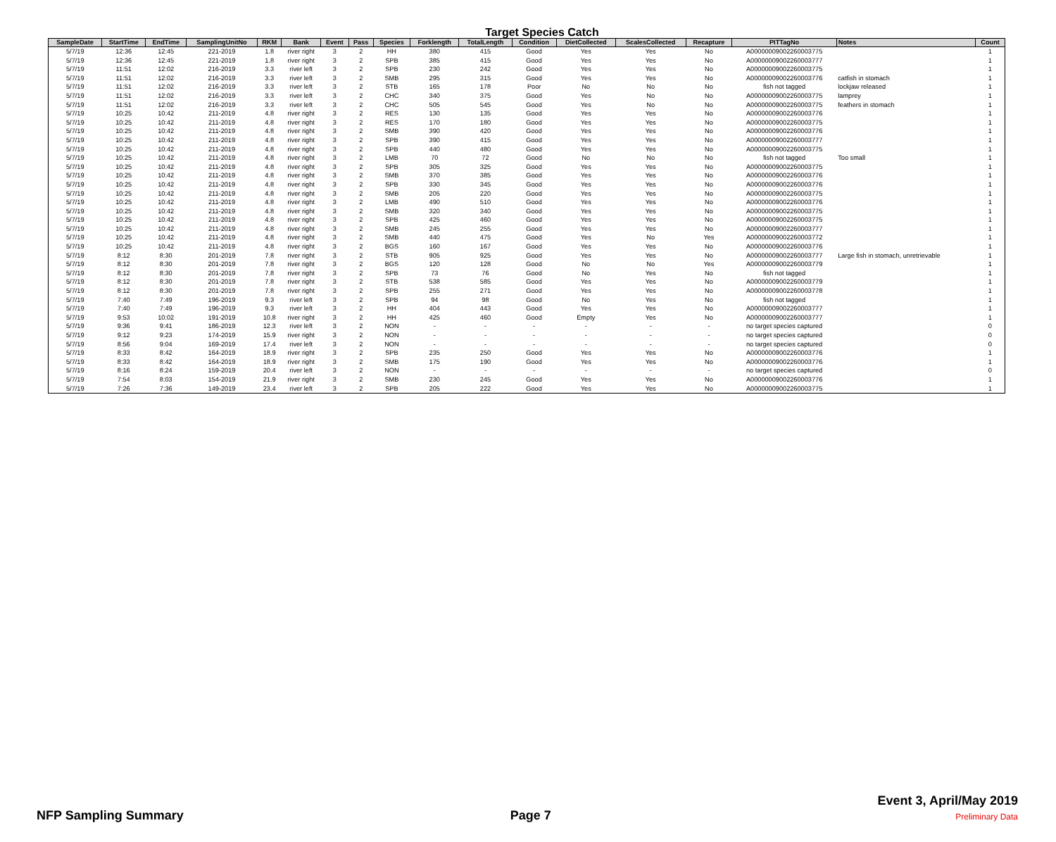Target Species Catch
| SampleDate | StartTime | EndTime | SamplingUnitNo | RKM | Bank | Event | Pass | Species | Forklength | TotalLength | Condition | DietCollected | ScalesCollected | Recapture | PITTagNo | Notes | Count |
| --- | --- | --- | --- | --- | --- | --- | --- | --- | --- | --- | --- | --- | --- | --- | --- | --- | --- |
| 5/7/19 | 12:36 | 12:45 | 221-2019 | 1.8 | river right | 3 | 2 | HH | 380 | 415 | Good | Yes | Yes | No | A00000009002260003775 | | 1 |
| 5/7/19 | 12:36 | 12:45 | 221-2019 | 1.8 | river right | 3 | 2 | SPB | 385 | 415 | Good | Yes | Yes | No | A00000009002260003777 | | 1 |
| 5/7/19 | 11:51 | 12:02 | 216-2019 | 3.3 | river left | 3 | 2 | SPB | 230 | 242 | Good | Yes | Yes | No | A00000009002260003775 | | 1 |
| 5/7/19 | 11:51 | 12:02 | 216-2019 | 3.3 | river left | 3 | 2 | SMB | 295 | 315 | Good | Yes | Yes | No | A00000009002260003776 | catfish in stomach | 1 |
| 5/7/19 | 11:51 | 12:02 | 216-2019 | 3.3 | river left | 3 | 2 | STB | 165 | 178 | Poor | No | No | No | fish not tagged | lockjaw released | 1 |
| 5/7/19 | 11:51 | 12:02 | 216-2019 | 3.3 | river left | 3 | 2 | CHC | 340 | 375 | Good | Yes | No | No | A00000009002260003775 | lamprey | 1 |
| 5/7/19 | 11:51 | 12:02 | 216-2019 | 3.3 | river left | 3 | 2 | CHC | 505 | 545 | Good | Yes | No | No | A00000009002260003775 | feathers in stomach | 1 |
| 5/7/19 | 10:25 | 10:42 | 211-2019 | 4.8 | river right | 3 | 2 | RES | 130 | 135 | Good | Yes | Yes | No | A00000009002260003776 | | 1 |
| 5/7/19 | 10:25 | 10:42 | 211-2019 | 4.8 | river right | 3 | 2 | RES | 170 | 180 | Good | Yes | Yes | No | A00000009002260003775 | | 1 |
| 5/7/19 | 10:25 | 10:42 | 211-2019 | 4.8 | river right | 3 | 2 | SMB | 390 | 420 | Good | Yes | Yes | No | A00000009002260003776 | | 1 |
| 5/7/19 | 10:25 | 10:42 | 211-2019 | 4.8 | river right | 3 | 2 | SPB | 390 | 415 | Good | Yes | Yes | No | A00000009002260003777 | | 1 |
| 5/7/19 | 10:25 | 10:42 | 211-2019 | 4.8 | river right | 3 | 2 | SPB | 440 | 480 | Good | Yes | Yes | No | A00000009002260003775 | | 1 |
| 5/7/19 | 10:25 | 10:42 | 211-2019 | 4.8 | river right | 3 | 2 | LMB | 70 | 72 | Good | No | No | No | fish not tagged | Too small | 1 |
| 5/7/19 | 10:25 | 10:42 | 211-2019 | 4.8 | river right | 3 | 2 | SPB | 305 | 325 | Good | Yes | Yes | No | A00000009002260003775 | | 1 |
| 5/7/19 | 10:25 | 10:42 | 211-2019 | 4.8 | river right | 3 | 2 | SMB | 370 | 385 | Good | Yes | Yes | No | A00000009002260003776 | | 1 |
| 5/7/19 | 10:25 | 10:42 | 211-2019 | 4.8 | river right | 3 | 2 | SPB | 330 | 345 | Good | Yes | Yes | No | A00000009002260003776 | | 1 |
| 5/7/19 | 10:25 | 10:42 | 211-2019 | 4.8 | river right | 3 | 2 | SMB | 205 | 220 | Good | Yes | Yes | No | A00000009002260003775 | | 1 |
| 5/7/19 | 10:25 | 10:42 | 211-2019 | 4.8 | river right | 3 | 2 | LMB | 490 | 510 | Good | Yes | Yes | No | A00000009002260003776 | | 1 |
| 5/7/19 | 10:25 | 10:42 | 211-2019 | 4.8 | river right | 3 | 2 | SMB | 320 | 340 | Good | Yes | Yes | No | A00000009002260003775 | | 1 |
| 5/7/19 | 10:25 | 10:42 | 211-2019 | 4.8 | river right | 3 | 2 | SPB | 425 | 460 | Good | Yes | Yes | No | A00000009002260003775 | | 1 |
| 5/7/19 | 10:25 | 10:42 | 211-2019 | 4.8 | river right | 3 | 2 | SMB | 245 | 255 | Good | Yes | Yes | No | A00000009002260003777 | | 1 |
| 5/7/19 | 10:25 | 10:42 | 211-2019 | 4.8 | river right | 3 | 2 | SMB | 440 | 475 | Good | Yes | No | Yes | A00000009002260003772 | | 1 |
| 5/7/19 | 10:25 | 10:42 | 211-2019 | 4.8 | river right | 3 | 2 | BGS | 160 | 167 | Good | Yes | Yes | No | A00000009002260003776 | | 1 |
| 5/7/19 | 8:12 | 8:30 | 201-2019 | 7.8 | river right | 3 | 2 | STB | 905 | 925 | Good | Yes | Yes | No | A00000009002260003777 | Large fish in stomach, unretrievable | 1 |
| 5/7/19 | 8:12 | 8:30 | 201-2019 | 7.8 | river right | 3 | 2 | BGS | 120 | 128 | Good | No | No | Yes | A00000009002260003779 | | 1 |
| 5/7/19 | 8:12 | 8:30 | 201-2019 | 7.8 | river right | 3 | 2 | SPB | 73 | 76 | Good | No | Yes | No | fish not tagged | | 1 |
| 5/7/19 | 8:12 | 8:30 | 201-2019 | 7.8 | river right | 3 | 2 | STB | 538 | 585 | Good | Yes | Yes | No | A00000009002260003779 | | 1 |
| 5/7/19 | 8:12 | 8:30 | 201-2019 | 7.8 | river right | 3 | 2 | SPB | 255 | 271 | Good | Yes | Yes | No | A00000009002260003778 | | 1 |
| 5/7/19 | 7:40 | 7:49 | 196-2019 | 9.3 | river left | 3 | 2 | SPB | 94 | 98 | Good | No | Yes | No | fish not tagged | | 1 |
| 5/7/19 | 7:40 | 7:49 | 196-2019 | 9.3 | river left | 3 | 2 | HH | 404 | 443 | Good | Yes | Yes | No | A00000009002260003777 | | 1 |
| 5/7/19 | 9:53 | 10:02 | 191-2019 | 10.8 | river right | 3 | 2 | HH | 425 | 460 | Good | Empty | Yes | No | A00000009002260003777 | | 1 |
| 5/7/19 | 9:36 | 9:41 | 186-2019 | 12.3 | river left | 3 | 2 | NON | - | - | - | - | - | - | no target species captured | | 0 |
| 5/7/19 | 9:12 | 9:23 | 174-2019 | 15.9 | river right | 3 | 2 | NON | - | - | - | - | - | - | no target species captured | | 0 |
| 5/7/19 | 8:56 | 9:04 | 169-2019 | 17.4 | river left | 3 | 2 | NON | - | - | - | - | - | - | no target species captured | | 0 |
| 5/7/19 | 8:33 | 8:42 | 164-2019 | 18.9 | river right | 3 | 2 | SPB | 235 | 250 | Good | Yes | Yes | No | A00000009002260003776 | | 1 |
| 5/7/19 | 8:33 | 8:42 | 164-2019 | 18.9 | river right | 3 | 2 | SMB | 175 | 190 | Good | Yes | Yes | No | A00000009002260003776 | | 1 |
| 5/7/19 | 8:16 | 8:24 | 159-2019 | 20.4 | river left | 3 | 2 | NON | - | - | - | - | - | - | no target species captured | | 0 |
| 5/7/19 | 7:54 | 8:03 | 154-2019 | 21.9 | river right | 3 | 2 | SMB | 230 | 245 | Good | Yes | Yes | No | A00000009002260003776 | | 1 |
| 5/7/19 | 7:26 | 7:36 | 149-2019 | 23.4 | river left | 3 | 2 | SPB | 205 | 222 | Good | Yes | Yes | No | A00000009002260003775 | | 1 |
NFP Sampling Summary
Page 7
Event 3, April/May 2019
Preliminary Data